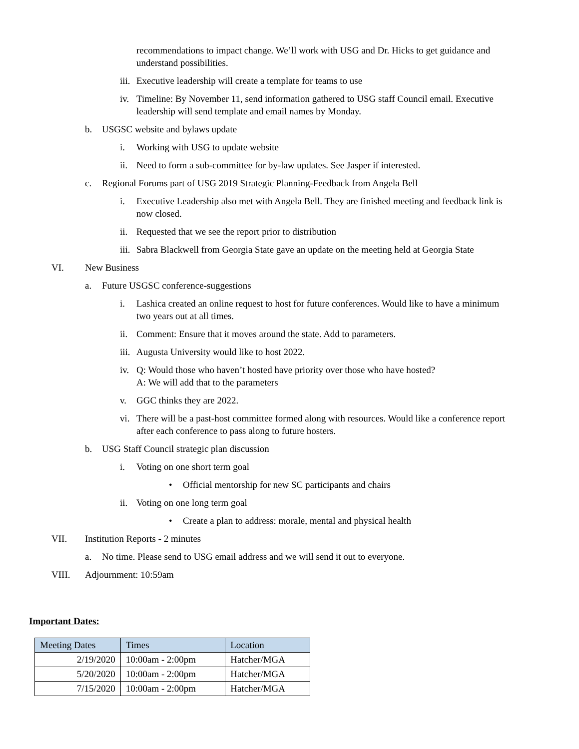recommendations to impact change. We’ll work with USG and Dr. Hicks to get guidance and understand possibilities.
iii. Executive leadership will create a template for teams to use
iv. Timeline: By November 11, send information gathered to USG staff Council email. Executive leadership will send template and email names by Monday.
b. USGSC website and bylaws update
i. Working with USG to update website
ii. Need to form a sub-committee for by-law updates. See Jasper if interested.
c. Regional Forums part of USG 2019 Strategic Planning-Feedback from Angela Bell
i. Executive Leadership also met with Angela Bell. They are finished meeting and feedback link is now closed.
ii. Requested that we see the report prior to distribution
iii. Sabra Blackwell from Georgia State gave an update on the meeting held at Georgia State
VI. New Business
a. Future USGSC conference-suggestions
i. Lashica created an online request to host for future conferences. Would like to have a minimum two years out at all times.
ii. Comment: Ensure that it moves around the state. Add to parameters.
iii. Augusta University would like to host 2022.
iv. Q: Would those who haven’t hosted have priority over those who have hosted?
A: We will add that to the parameters
v. GGC thinks they are 2022.
vi. There will be a past-host committee formed along with resources. Would like a conference report after each conference to pass along to future hosters.
b. USG Staff Council strategic plan discussion
i. Voting on one short term goal
• Official mentorship for new SC participants and chairs
ii. Voting on one long term goal
• Create a plan to address: morale, mental and physical health
VII. Institution Reports - 2 minutes
a. No time. Please send to USG email address and we will send it out to everyone.
VIII. Adjournment: 10:59am
Important Dates:
| Meeting Dates | Times | Location |
| --- | --- | --- |
| 2/19/2020 | 10:00am - 2:00pm | Hatcher/MGA |
| 5/20/2020 | 10:00am - 2:00pm | Hatcher/MGA |
| 7/15/2020 | 10:00am - 2:00pm | Hatcher/MGA |